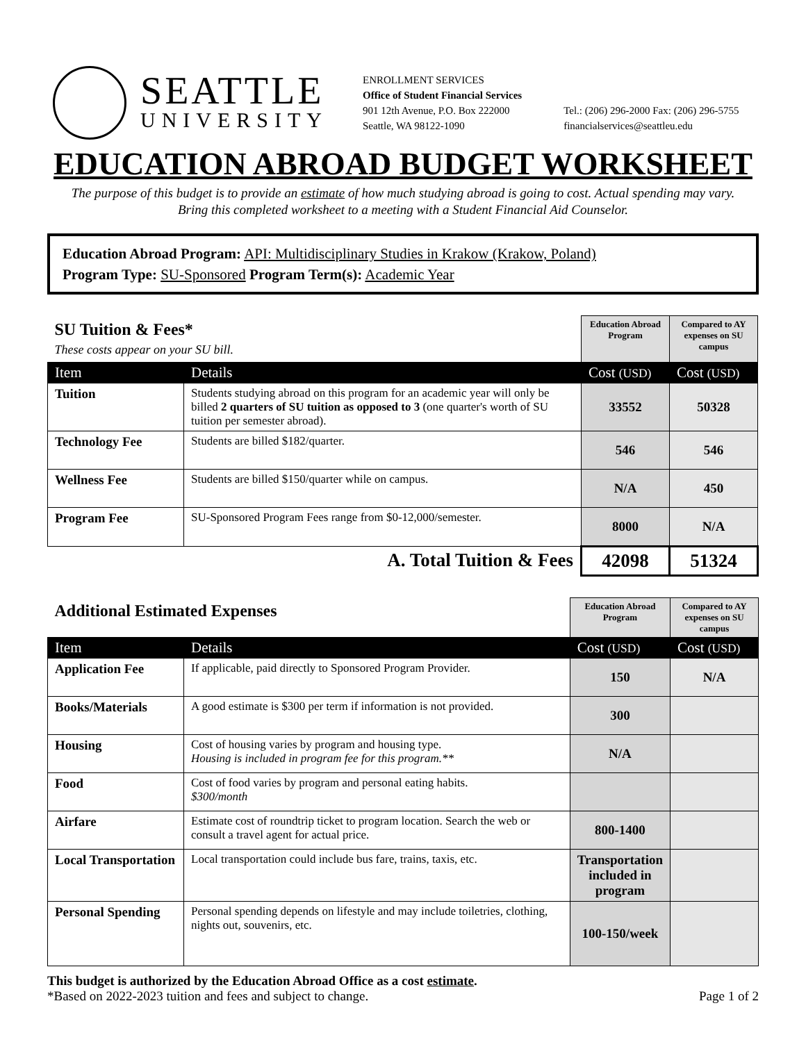SEATTLE
UNIVERSITY
ENROLLMENT SERVICES
Office of Student Financial Services
901 12th Avenue, P.O. Box 222000
Seattle, WA 98122-1090
Tel.: (206) 296-2000 Fax: (206) 296-5755
financialservices@seattleu.edu
EDUCATION ABROAD BUDGET WORKSHEET
The purpose of this budget is to provide an estimate of how much studying abroad is going to cost. Actual spending may vary.
Bring this completed worksheet to a meeting with a Student Financial Aid Counselor.
Education Abroad Program: API: Multidisciplinary Studies in Krakow (Krakow, Poland)
Program Type: SU-Sponsored Program Term(s): Academic Year
| SU Tuition & Fees* These costs appear on your SU bill. | | Education Abroad Program | Compared to AY expenses on SU campus |
| Item | Details | Cost (USD) | Cost (USD) |
| Tuition | Students studying abroad on this program for an academic year will only be billed 2 quarters of SU tuition as opposed to 3 (one quarter's worth of SU tuition per semester abroad). | 33552 | 50328 |
| Technology Fee | Students are billed $182/quarter. | 546 | 546 |
| Wellness Fee | Students are billed $150/quarter while on campus. | N/A | 450 |
| Program Fee | SU-Sponsored Program Fees range from $0-12,000/semester. | 8000 | N/A |
| A. Total Tuition & Fees | | 42098 | 51324 |
| Additional Estimated Expenses | | Education Abroad Program | Compared to AY expenses on SU campus |
| Item | Details | Cost (USD) | Cost (USD) |
| Application Fee | If applicable, paid directly to Sponsored Program Provider. | 150 | N/A |
| Books/Materials | A good estimate is $300 per term if information is not provided. | 300 | |
| Housing | Cost of housing varies by program and housing type. Housing is included in program fee for this program.** | N/A | |
| Food | Cost of food varies by program and personal eating habits. $300/month | | |
| Airfare | Estimate cost of roundtrip ticket to program location. Search the web or consult a travel agent for actual price. | 800-1400 | |
| Local Transportation | Local transportation could include bus fare, trains, taxis, etc. | Transportation included in program | |
| Personal Spending | Personal spending depends on lifestyle and may include toiletries, clothing, nights out, souvenirs, etc. | 100-150/week | |
This budget is authorized by the Education Abroad Office as a cost estimate.
*Based on 2022-2023 tuition and fees and subject to change. Page 1 of 2